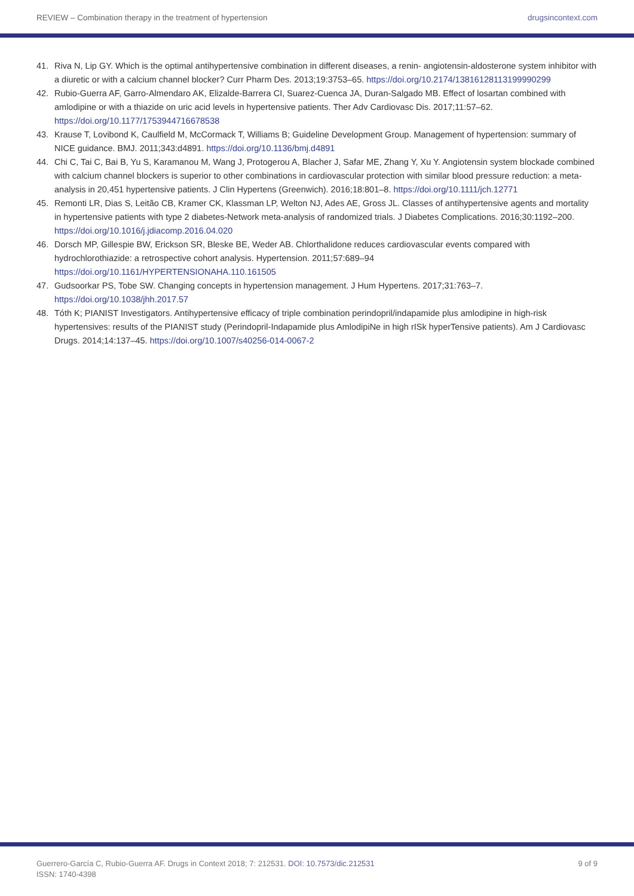REVIEW – Combination therapy in the treatment of hypertension drugsincontext.com
41. Riva N, Lip GY. Which is the optimal antihypertensive combination in different diseases, a renin- angiotensin-aldosterone system inhibitor with a diuretic or with a calcium channel blocker? Curr Pharm Des. 2013;19:3753–65. https://doi.org/10.2174/13816128113199990299
42. Rubio-Guerra AF, Garro-Almendaro AK, Elizalde-Barrera CI, Suarez-Cuenca JA, Duran-Salgado MB. Effect of losartan combined with amlodipine or with a thiazide on uric acid levels in hypertensive patients. Ther Adv Cardiovasc Dis. 2017;11:57–62. https://doi.org/10.1177/1753944716678538
43. Krause T, Lovibond K, Caulfield M, McCormack T, Williams B; Guideline Development Group. Management of hypertension: summary of NICE guidance. BMJ. 2011;343:d4891. https://doi.org/10.1136/bmj.d4891
44. Chi C, Tai C, Bai B, Yu S, Karamanou M, Wang J, Protogerou A, Blacher J, Safar ME, Zhang Y, Xu Y. Angiotensin system blockade combined with calcium channel blockers is superior to other combinations in cardiovascular protection with similar blood pressure reduction: a meta-analysis in 20,451 hypertensive patients. J Clin Hypertens (Greenwich). 2016;18:801–8. https://doi.org/10.1111/jch.12771
45. Remonti LR, Dias S, Leitão CB, Kramer CK, Klassman LP, Welton NJ, Ades AE, Gross JL. Classes of antihypertensive agents and mortality in hypertensive patients with type 2 diabetes-Network meta-analysis of randomized trials. J Diabetes Complications. 2016;30:1192–200. https://doi.org/10.1016/j.jdiacomp.2016.04.020
46. Dorsch MP, Gillespie BW, Erickson SR, Bleske BE, Weder AB. Chlorthalidone reduces cardiovascular events compared with hydrochlorothiazide: a retrospective cohort analysis. Hypertension. 2011;57:689–94
https://doi.org/10.1161/HYPERTENSIONAHA.110.161505
47. Gudsoorkar PS, Tobe SW. Changing concepts in hypertension management. J Hum Hypertens. 2017;31:763–7.
https://doi.org/10.1038/jhh.2017.57
48. Tóth K; PIANIST Investigators. Antihypertensive efficacy of triple combination perindopril/indapamide plus amlodipine in high-risk hypertensives: results of the PIANIST study (Perindopril-Indapamide plus AmlodipiNe in high rISk hyperTensive patients). Am J Cardiovasc Drugs. 2014;14:137–45. https://doi.org/10.1007/s40256-014-0067-2
Guerrero-García C, Rubio-Guerra AF. Drugs in Context 2018; 7: 212531. DOI: 10.7573/dic.212531
ISSN: 1740-4398 9 of 9